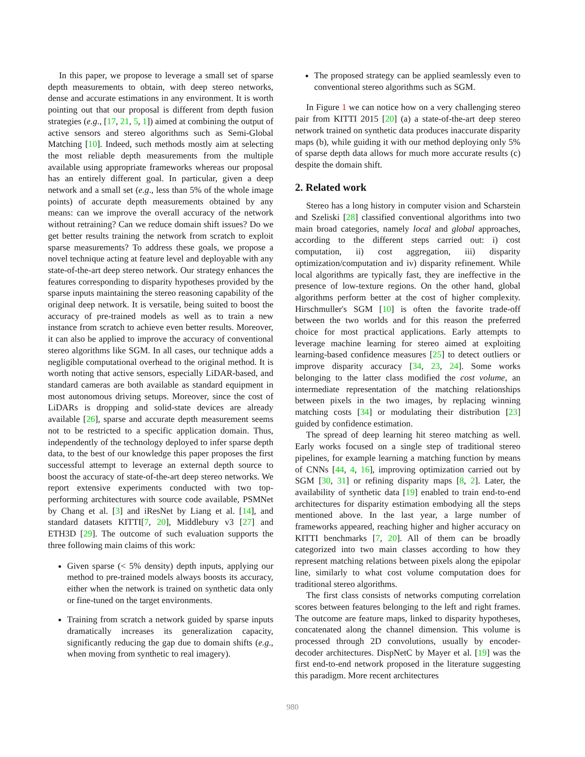In this paper, we propose to leverage a small set of sparse depth measurements to obtain, with deep stereo networks, dense and accurate estimations in any environment. It is worth pointing out that our proposal is different from depth fusion strategies (e.g., [17, 21, 5, 1]) aimed at combining the output of active sensors and stereo algorithms such as Semi-Global Matching [10]. Indeed, such methods mostly aim at selecting the most reliable depth measurements from the multiple available using appropriate frameworks whereas our proposal has an entirely different goal. In particular, given a deep network and a small set (e.g., less than 5% of the whole image points) of accurate depth measurements obtained by any means: can we improve the overall accuracy of the network without retraining? Can we reduce domain shift issues? Do we get better results training the network from scratch to exploit sparse measurements? To address these goals, we propose a novel technique acting at feature level and deployable with any state-of-the-art deep stereo network. Our strategy enhances the features corresponding to disparity hypotheses provided by the sparse inputs maintaining the stereo reasoning capability of the original deep network. It is versatile, being suited to boost the accuracy of pre-trained models as well as to train a new instance from scratch to achieve even better results. Moreover, it can also be applied to improve the accuracy of conventional stereo algorithms like SGM. In all cases, our technique adds a negligible computational overhead to the original method. It is worth noting that active sensors, especially LiDAR-based, and standard cameras are both available as standard equipment in most autonomous driving setups. Moreover, since the cost of LiDARs is dropping and solid-state devices are already available [26], sparse and accurate depth measurement seems not to be restricted to a specific application domain. Thus, independently of the technology deployed to infer sparse depth data, to the best of our knowledge this paper proposes the first successful attempt to leverage an external depth source to boost the accuracy of state-of-the-art deep stereo networks. We report extensive experiments conducted with two top-performing architectures with source code available, PSMNet by Chang et al. [3] and iResNet by Liang et al. [14], and standard datasets KITTI[7, 20], Middlebury v3 [27] and ETH3D [29]. The outcome of such evaluation supports the three following main claims of this work:
Given sparse (< 5% density) depth inputs, applying our method to pre-trained models always boosts its accuracy, either when the network is trained on synthetic data only or fine-tuned on the target environments.
Training from scratch a network guided by sparse inputs dramatically increases its generalization capacity, significantly reducing the gap due to domain shifts (e.g., when moving from synthetic to real imagery).
The proposed strategy can be applied seamlessly even to conventional stereo algorithms such as SGM.
In Figure 1 we can notice how on a very challenging stereo pair from KITTI 2015 [20] (a) a state-of-the-art deep stereo network trained on synthetic data produces inaccurate disparity maps (b), while guiding it with our method deploying only 5% of sparse depth data allows for much more accurate results (c) despite the domain shift.
2. Related work
Stereo has a long history in computer vision and Scharstein and Szeliski [28] classified conventional algorithms into two main broad categories, namely local and global approaches, according to the different steps carried out: i) cost computation, ii) cost aggregation, iii) disparity optimization/computation and iv) disparity refinement. While local algorithms are typically fast, they are ineffective in the presence of low-texture regions. On the other hand, global algorithms perform better at the cost of higher complexity. Hirschmuller's SGM [10] is often the favorite trade-off between the two worlds and for this reason the preferred choice for most practical applications. Early attempts to leverage machine learning for stereo aimed at exploiting learning-based confidence measures [25] to detect outliers or improve disparity accuracy [34, 23, 24]. Some works belonging to the latter class modified the cost volume, an intermediate representation of the matching relationships between pixels in the two images, by replacing winning matching costs [34] or modulating their distribution [23] guided by confidence estimation.
The spread of deep learning hit stereo matching as well. Early works focused on a single step of traditional stereo pipelines, for example learning a matching function by means of CNNs [44, 4, 16], improving optimization carried out by SGM [30, 31] or refining disparity maps [8, 2]. Later, the availability of synthetic data [19] enabled to train end-to-end architectures for disparity estimation embodying all the steps mentioned above. In the last year, a large number of frameworks appeared, reaching higher and higher accuracy on KITTI benchmarks [7, 20]. All of them can be broadly categorized into two main classes according to how they represent matching relations between pixels along the epipolar line, similarly to what cost volume computation does for traditional stereo algorithms.
The first class consists of networks computing correlation scores between features belonging to the left and right frames. The outcome are feature maps, linked to disparity hypotheses, concatenated along the channel dimension. This volume is processed through 2D convolutions, usually by encoder-decoder architectures. DispNetC by Mayer et al. [19] was the first end-to-end network proposed in the literature suggesting this paradigm. More recent architectures
980